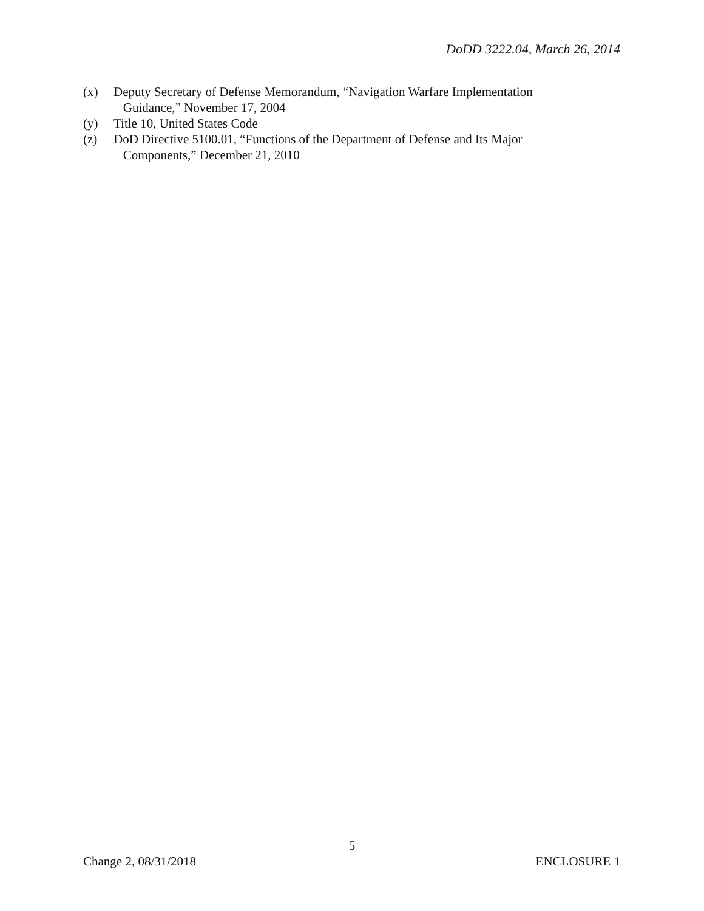DoDD 3222.04, March 26, 2014
(x) Deputy Secretary of Defense Memorandum, “Navigation Warfare Implementation
Guidance,” November 17, 2004
(y) Title 10, United States Code
(z) DoD Directive 5100.01, “Functions of the Department of Defense and Its Major
Components,” December 21, 2010
5
Change 2, 08/31/2018 ENCLOSURE 1